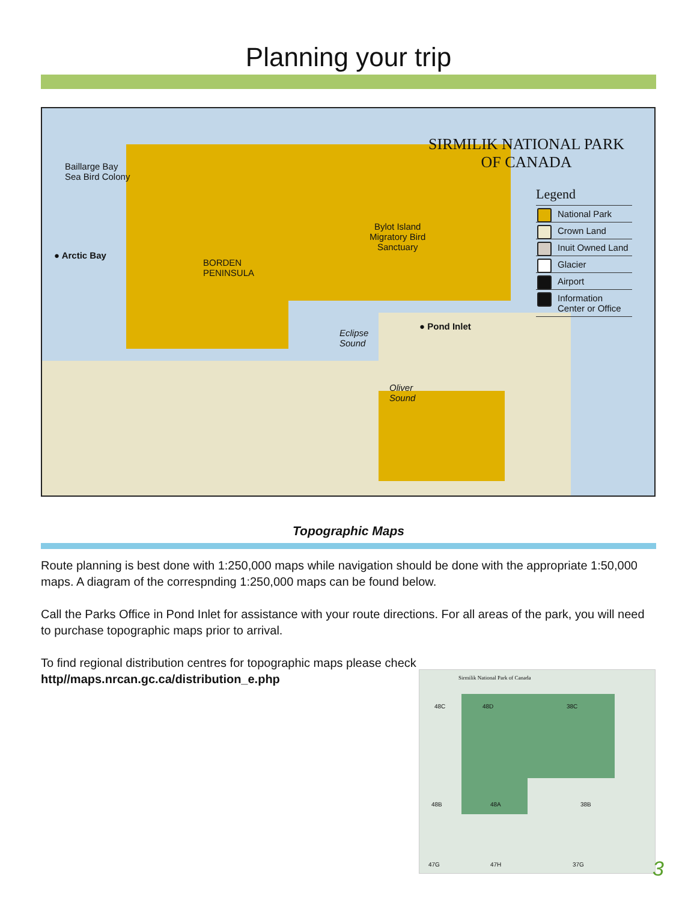Planning your trip
Baillarge Bay
Sea Bird Colony
● Arctic Bay
BORDEN
PENINSULA
Bylot Island
Migratory Bird
Sanctuary
Eclipse
Sound
● Pond Inlet
Oliver
Sound
SIRMILIK NATIONAL PARK
OF CANADA
Legend
National Park
Crown Land
Inuit Owned Land
Glacier
Airport
Information Center or Office
Topographic Maps
Route planning is best done with 1:250,000 maps while navigation should be done with the appropriate 1:50,000 maps. A diagram of the correspnding 1:250,000 maps can be found below.
Call the Parks Office in Pond Inlet for assistance with your route directions. For all areas of the park, you will need to purchase topographic maps prior to arrival.
To find regional distribution centres for topographic maps please check
http//maps.nrcan.gc.ca/distribution_e.php
Sirmilik National Park of Canada
48C 48D 38C
48B 48A 38B
47G 47H 37G
3